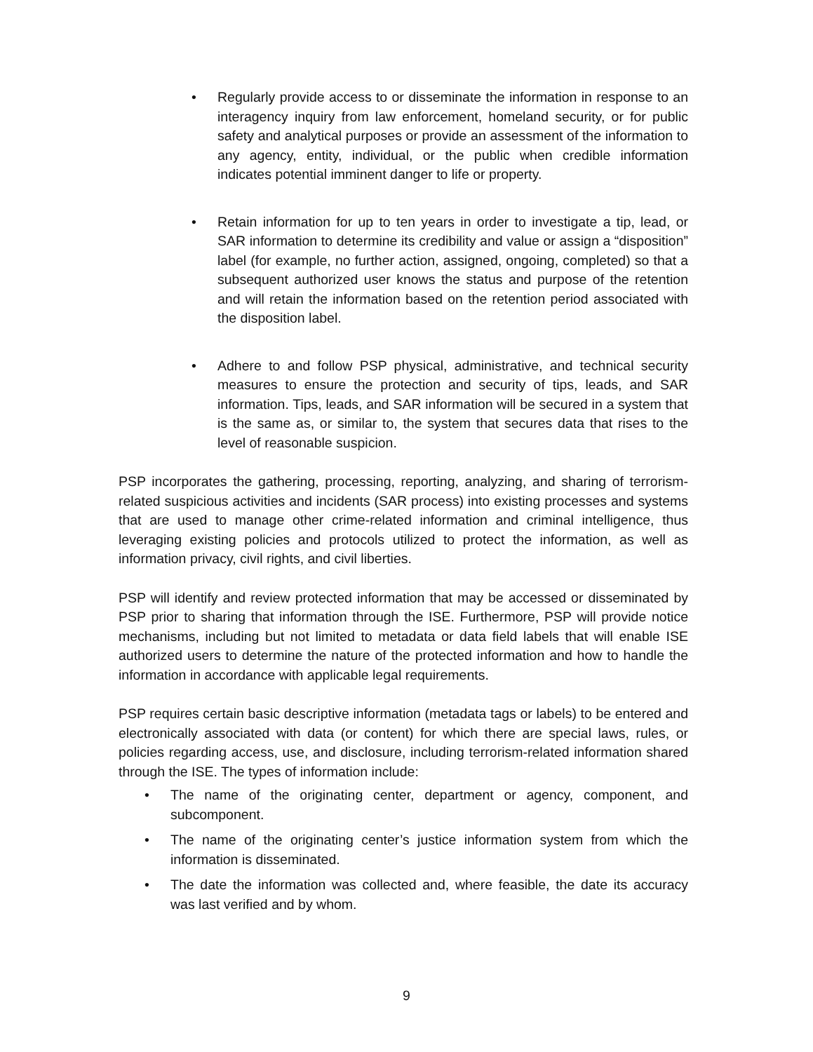• Regularly provide access to or disseminate the information in response to an interagency inquiry from law enforcement, homeland security, or for public safety and analytical purposes or provide an assessment of the information to any agency, entity, individual, or the public when credible information indicates potential imminent danger to life or property.
• Retain information for up to ten years in order to investigate a tip, lead, or SAR information to determine its credibility and value or assign a “disposition” label (for example, no further action, assigned, ongoing, completed) so that a subsequent authorized user knows the status and purpose of the retention and will retain the information based on the retention period associated with the disposition label.
• Adhere to and follow PSP physical, administrative, and technical security measures to ensure the protection and security of tips, leads, and SAR information. Tips, leads, and SAR information will be secured in a system that is the same as, or similar to, the system that secures data that rises to the level of reasonable suspicion.
PSP incorporates the gathering, processing, reporting, analyzing, and sharing of terrorism-related suspicious activities and incidents (SAR process) into existing processes and systems that are used to manage other crime-related information and criminal intelligence, thus leveraging existing policies and protocols utilized to protect the information, as well as information privacy, civil rights, and civil liberties.
PSP will identify and review protected information that may be accessed or disseminated by PSP prior to sharing that information through the ISE. Furthermore, PSP will provide notice mechanisms, including but not limited to metadata or data field labels that will enable ISE authorized users to determine the nature of the protected information and how to handle the information in accordance with applicable legal requirements.
PSP requires certain basic descriptive information (metadata tags or labels) to be entered and electronically associated with data (or content) for which there are special laws, rules, or policies regarding access, use, and disclosure, including terrorism-related information shared through the ISE. The types of information include:
• The name of the originating center, department or agency, component, and subcomponent.
• The name of the originating center’s justice information system from which the information is disseminated.
• The date the information was collected and, where feasible, the date its accuracy was last verified and by whom.
9